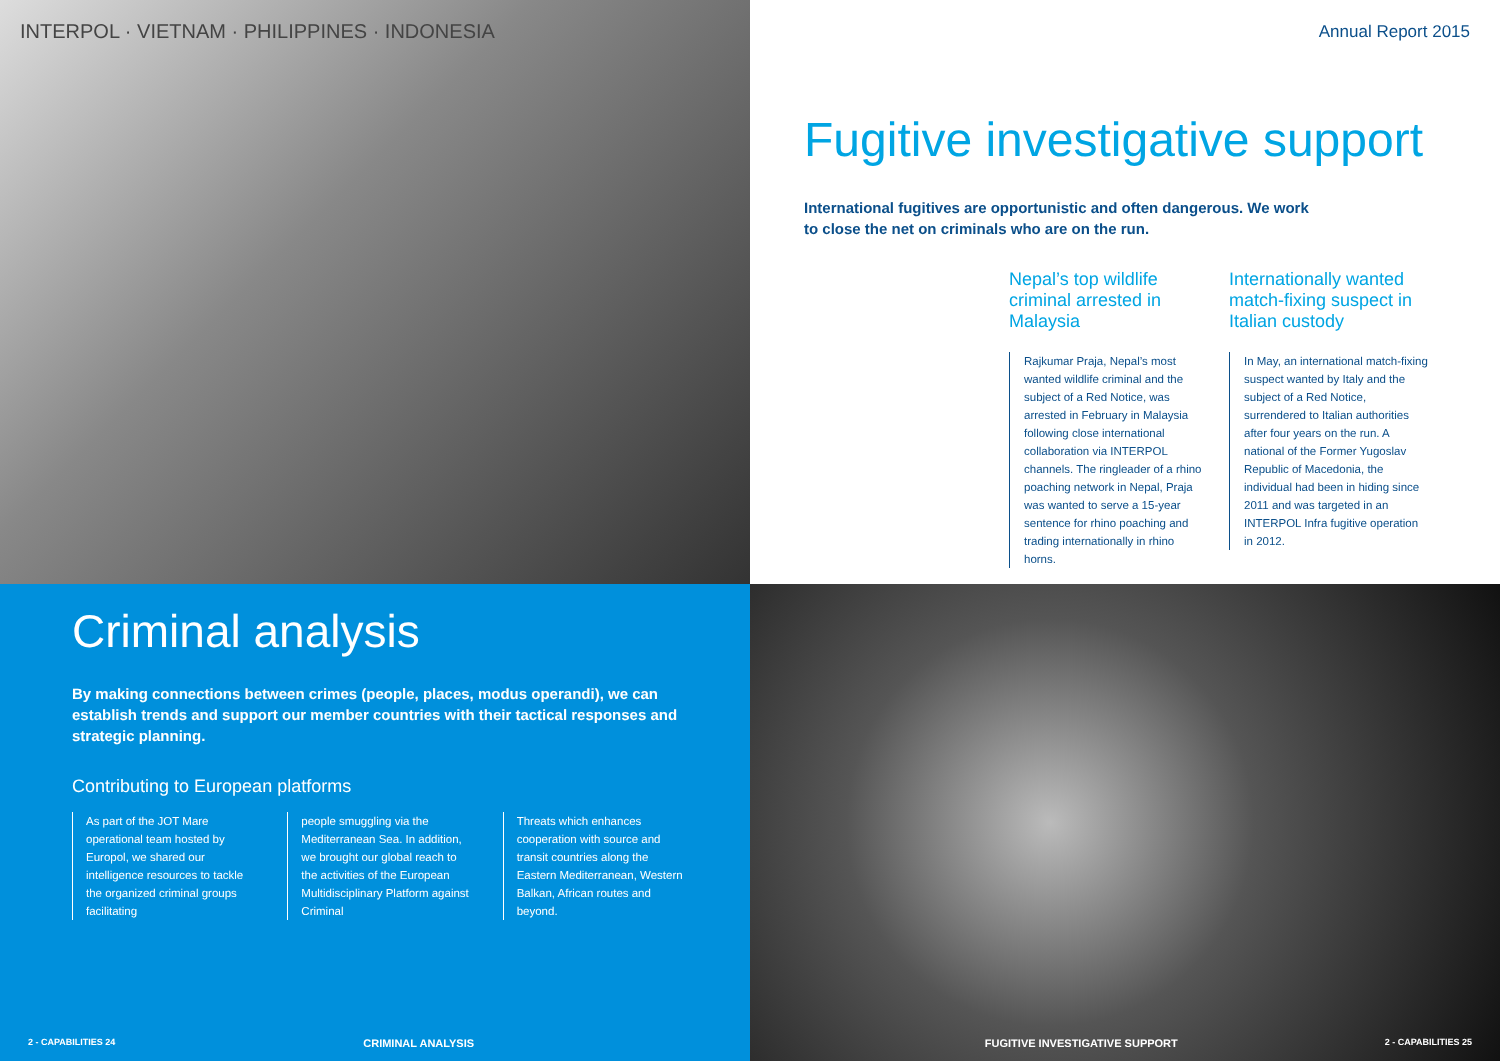INTERPOL · VIETNAM · PHILIPPINES · INDONESIA
Annual Report 2015
Fugitive investigative support
International fugitives are opportunistic and often dangerous. We work
to close the net on criminals who are on the run.
Nepal’s top wildlife criminal arrested in Malaysia
Rajkumar Praja, Nepal’s most wanted wildlife criminal and the subject of a Red Notice, was arrested in February in Malaysia following close international collaboration via INTERPOL channels. The ringleader of a rhino poaching network in Nepal, Praja was wanted to serve a 15-year sentence for rhino poaching and trading internationally in rhino horns.
Internationally wanted match-fixing suspect in Italian custody
In May, an international match-fixing suspect wanted by Italy and the subject of a Red Notice, surrendered to Italian authorities after four years on the run. A national of the Former Yugoslav Republic of Macedonia, the individual had been in hiding since 2011 and was targeted in an INTERPOL Infra fugitive operation in 2012.
Criminal analysis
By making connections between crimes (people, places, modus operandi), we can establish trends and support our member countries with their tactical responses and strategic planning.
Contributing to European platforms
As part of the JOT Mare operational team hosted by Europol, we shared our intelligence resources to tackle the organized criminal groups facilitating
people smuggling via the Mediterranean Sea. In addition, we brought our global reach to the activities of the European Multidisciplinary Platform against Criminal
Threats which enhances cooperation with source and transit countries along the Eastern Mediterranean, Western Balkan, African routes and beyond.
2 - CAPABILITIES 24 CRIMINAL ANALYSIS
FUGITIVE INVESTIGATIVE SUPPORT 2 - CAPABILITIES 25